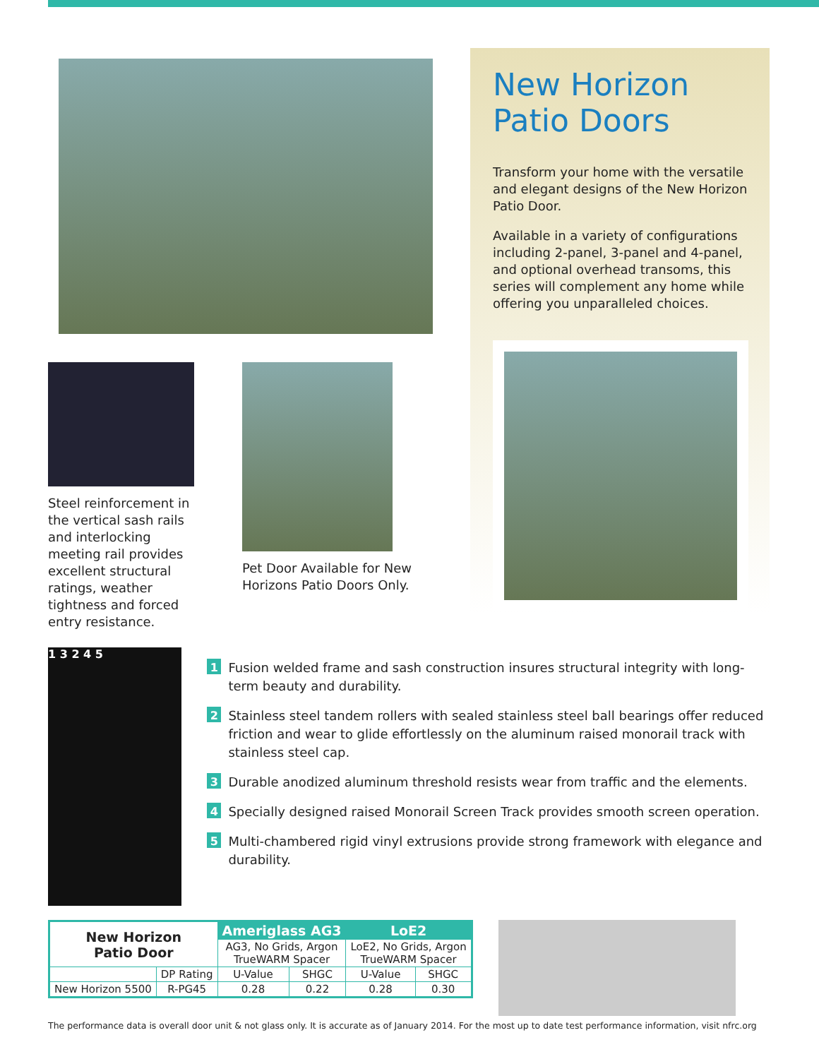Steel reinforcement in the vertical sash rails and interlocking meeting rail provides excellent structural ratings, weather tightness and forced entry resistance.
Pet Door Available for New Horizons Patio Doors Only.
New Horizon
Patio Doors
Transform your home with the versatile and elegant designs of the New Horizon Patio Door.
Available in a variety of configurations including 2-panel, 3-panel and 4-panel, and optional overhead transoms, this series will complement any home while offering you unparalleled choices.
1 3 2 4 5
1 Fusion welded frame and sash construction insures structural integrity with long-term beauty and durability.
2 Stainless steel tandem rollers with sealed stainless steel ball bearings offer reduced friction and wear to glide effortlessly on the aluminum raised monorail track with stainless steel cap.
3 Durable anodized aluminum threshold resists wear from traffic and the elements.
4 Specially designed raised Monorail Screen Track provides smooth screen operation.
5 Multi-chambered rigid vinyl extrusions provide strong framework with elegance and durability.
| New Horizon Patio Door | | Ameriglass AG3 | | LoE2 | |
| --- | --- | --- | --- | --- | --- |
| | | AG3, No Grids, Argon TrueWARM Spacer | | LoE2, No Grids, Argon TrueWARM Spacer | |
| | DP Rating | U-Value | SHGC | U-Value | SHGC |
| New Horizon 5500 | R-PG45 | 0.28 | 0.22 | 0.28 | 0.30 |
The performance data is overall door unit & not glass only. It is accurate as of January 2014. For the most up to date test performance information, visit nfrc.org